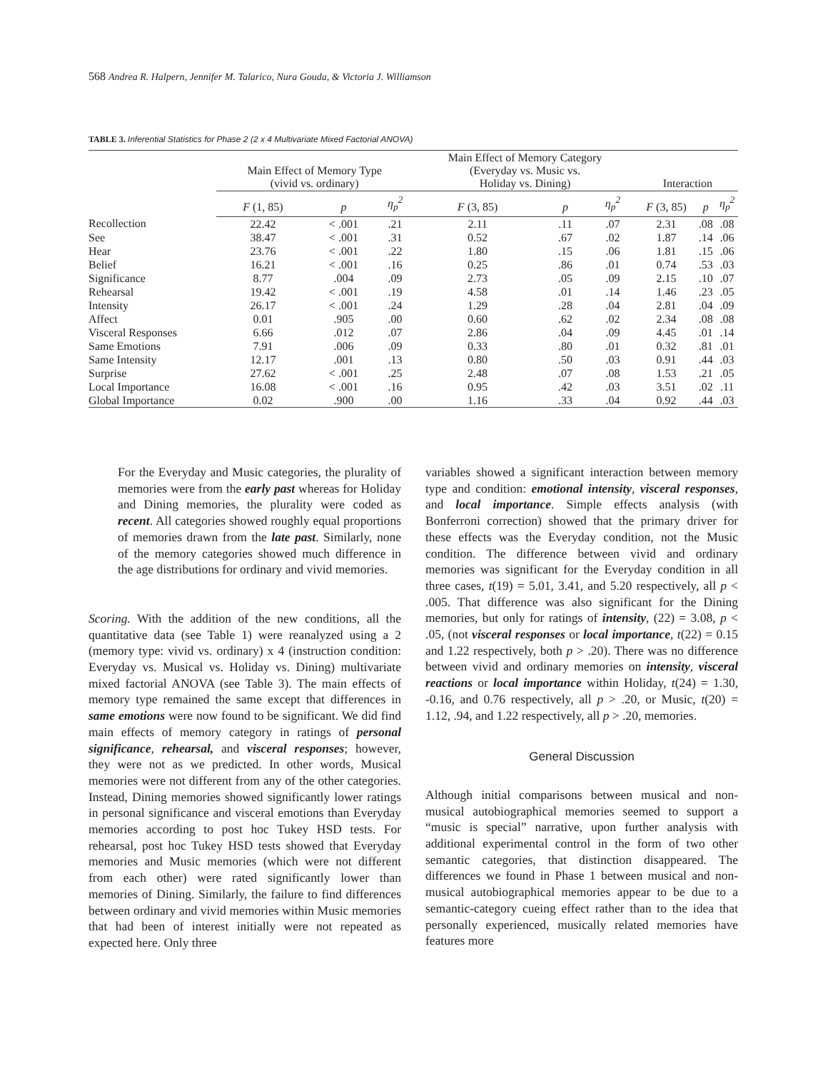568 Andrea R. Halpern, Jennifer M. Talarico, Nura Gouda, & Victoria J. Williamson
TABLE 3. Inferential Statistics for Phase 2 (2 x 4 Multivariate Mixed Factorial ANOVA)
| | Main Effect of Memory Type (vivid vs. ordinary) | | | Main Effect of Memory Category (Everyday vs. Music vs. Holiday vs. Dining) | | | Interaction | | |
| --- | --- | --- | --- | --- | --- | --- | --- | --- | --- |
| | F (1, 85) | p | η<sub>p</sub><sup>2</sup> | F (3, 85) | p | η<sub>p</sub><sup>2</sup> | F (3, 85) | p | η<sub>p</sub><sup>2</sup> |
| Recollection | 22.42 | < .001 | .21 | 2.11 | .11 | .07 | 2.31 | .08 | .08 |
| See | 38.47 | < .001 | .31 | 0.52 | .67 | .02 | 1.87 | .14 | .06 |
| Hear | 23.76 | < .001 | .22 | 1.80 | .15 | .06 | 1.81 | .15 | .06 |
| Belief | 16.21 | < .001 | .16 | 0.25 | .86 | .01 | 0.74 | .53 | .03 |
| Significance | 8.77 | .004 | .09 | 2.73 | .05 | .09 | 2.15 | .10 | .07 |
| Rehearsal | 19.42 | < .001 | .19 | 4.58 | .01 | .14 | 1.46 | .23 | .05 |
| Intensity | 26.17 | < .001 | .24 | 1.29 | .28 | .04 | 2.81 | .04 | .09 |
| Affect | 0.01 | .905 | .00 | 0.60 | .62 | .02 | 2.34 | .08 | .08 |
| Visceral Responses | 6.66 | .012 | .07 | 2.86 | .04 | .09 | 4.45 | .01 | .14 |
| Same Emotions | 7.91 | .006 | .09 | 0.33 | .80 | .01 | 0.32 | .81 | .01 |
| Same Intensity | 12.17 | .001 | .13 | 0.80 | .50 | .03 | 0.91 | .44 | .03 |
| Surprise | 27.62 | < .001 | .25 | 2.48 | .07 | .08 | 1.53 | .21 | .05 |
| Local Importance | 16.08 | < .001 | .16 | 0.95 | .42 | .03 | 3.51 | .02 | .11 |
| Global Importance | 0.02 | .900 | .00 | 1.16 | .33 | .04 | 0.92 | .44 | .03 |
For the Everyday and Music categories, the plurality of memories were from the early past whereas for Holiday and Dining memories, the plurality were coded as recent. All categories showed roughly equal proportions of memories drawn from the late past. Similarly, none of the memory categories showed much difference in the age distributions for ordinary and vivid memories.
Scoring. With the addition of the new conditions, all the quantitative data (see Table 1) were reanalyzed using a 2 (memory type: vivid vs. ordinary) x 4 (instruction condition: Everyday vs. Musical vs. Holiday vs. Dining) multivariate mixed factorial ANOVA (see Table 3). The main effects of memory type remained the same except that differences in same emotions were now found to be significant. We did find main effects of memory category in ratings of personal significance, rehearsal, and visceral responses; however, they were not as we predicted. In other words, Musical memories were not different from any of the other categories. Instead, Dining memories showed significantly lower ratings in personal significance and visceral emotions than Everyday memories according to post hoc Tukey HSD tests. For rehearsal, post hoc Tukey HSD tests showed that Everyday memories and Music memories (which were not different from each other) were rated significantly lower than memories of Dining. Similarly, the failure to find differences between ordinary and vivid memories within Music memories that had been of interest initially were not repeated as expected here. Only three
variables showed a significant interaction between memory type and condition: emotional intensity, visceral responses, and local importance. Simple effects analysis (with Bonferroni correction) showed that the primary driver for these effects was the Everyday condition, not the Music condition. The difference between vivid and ordinary memories was significant for the Everyday condition in all three cases, t(19) = 5.01, 3.41, and 5.20 respectively, all p < .005. That difference was also significant for the Dining memories, but only for ratings of intensity, (22) = 3.08, p < .05, (not visceral responses or local importance, t(22) = 0.15 and 1.22 respectively, both p > .20). There was no difference between vivid and ordinary memories on intensity, visceral reactions or local importance within Holiday, t(24) = 1.30, -0.16, and 0.76 respectively, all p > .20, or Music, t(20) = 1.12, .94, and 1.22 respectively, all p > .20, memories.
General Discussion
Although initial comparisons between musical and non-musical autobiographical memories seemed to support a “music is special” narrative, upon further analysis with additional experimental control in the form of two other semantic categories, that distinction disappeared. The differences we found in Phase 1 between musical and non-musical autobiographical memories appear to be due to a semantic-category cueing effect rather than to the idea that personally experienced, musically related memories have features more